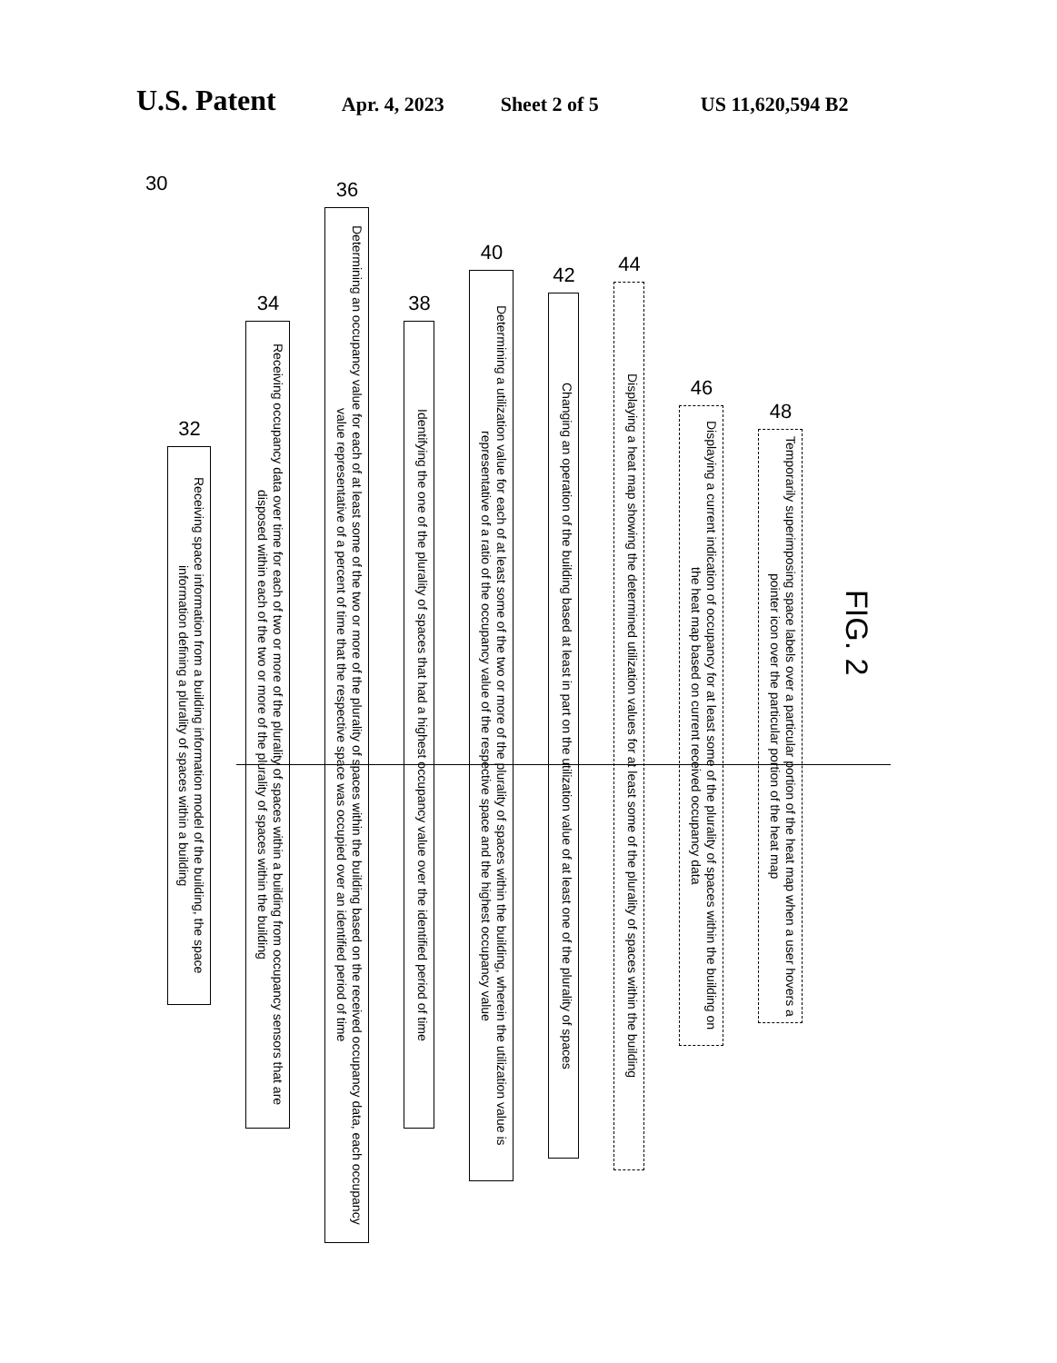U.S. Patent
Apr. 4, 2023 Sheet 2 of 5 US 11,620,594 B2
30
32
Receiving space information from a building information model of the building, the space information defining a plurality of spaces within a building
34
Receiving occupancy data over time for each of two or more of the plurality of spaces within a building from occupancy sensors that are disposed within each of the two or more of the plurality of spaces within the building
36
Determining an occupancy value for each of at least some of the two or more of the plurality of spaces within the building based on the received occupancy data, each occupancy value representative of a percent of time that the respective space was occupied over an identified period of time
38
Identifying the one of the plurality of spaces that had a highest occupancy value over the identified period of time
40
Determining a utilization value for each of at least some of the two or more of the plurality of spaces within the building, wherein the utilization value is representative of a ratio of the occupancy value of the respective space and the highest occupancy value
42
Changing an operation of the building based at least in part on the utilization value of at least one of the plurality of spaces
44
Displaying a heat map showing the determined utilization values for at least some of the plurality of spaces within the building
46
Displaying a current indication of occupancy for at least some of the plurality of spaces within the building on the heat map based on current received occupancy data
48
Temporarily superimposing space labels over a particular portion of the heat map when a user hovers a pointer icon over the particular portion of the heat map
FIG. 2